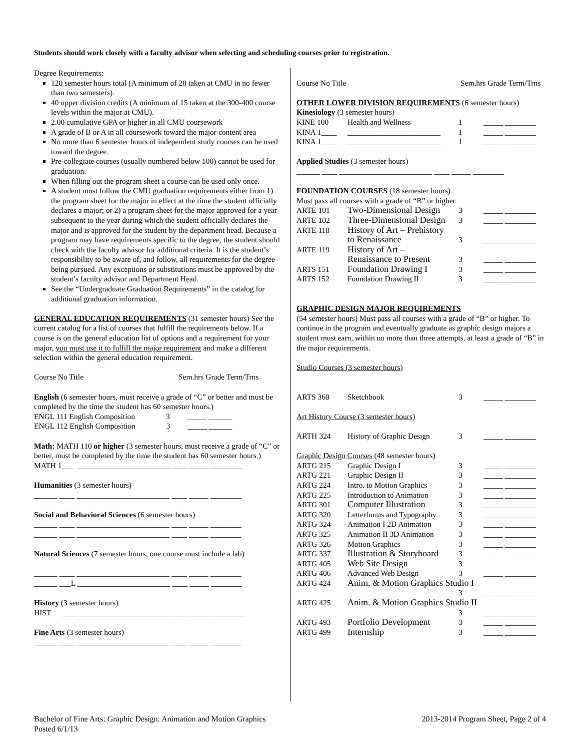Students should work closely with a faculty advisor when selecting and scheduling courses prior to registration.
Degree Requirements:
120 semester hours total (A minimum of 28 taken at CMU in no fewer than two semesters).
40 upper division credits (A minimum of 15 taken at the 300-400 course levels within the major at CMU).
2.00 cumulative GPA or higher in all CMU coursework
A grade of B or A in all coursework toward the major content area
No more than 6 semester hours of independent study courses can be used toward the degree.
Pre-collegiate courses (usually numbered below 100) cannot be used for graduation.
When filling out the program sheet a course can be used only once.
A student must follow the CMU graduation requirements either from 1) the program sheet for the major in effect at the time the student officially declares a major; or 2) a program sheet for the major approved for a year subsequent to the year during which the student officially declares the major and is approved for the student by the department head. Because a program may have requirements specific to the degree, the student should check with the faculty advisor for additional criteria. It is the student’s responsibility to be aware of, and follow, all requirements for the degree being pursued. Any exceptions or substitutions must be approved by the student’s faculty advisor and Department Head.
See the “Undergraduate Graduation Requirements” in the catalog for additional graduation information.
GENERAL EDUCATION REQUIREMENTS (31 semester hours) See the current catalog for a list of courses that fulfill the requirements below. If a course is on the general education list of options and a requirement for your major, you must use it to fulfill the major requirement and make a different selection within the general education requirement.
Course No Title Sem.hrs Grade Term/Trns
English (6 semester hours, must receive a grade of “C” or better and must be completed by the time the student has 60 semester hours.)
ENGL 111 English Composition 3 _____ ______
ENGL 112 English Composition 3 _____ ______
Math: MATH 110 or higher (3 semester hours, must receive a grade of “C” or better, must be completed by the time the student has 60 semester hours.)
MATH 1___ ________________________ ____ _____ ________
Humanities (3 semester hours)
______ ____ ________________________ ____ _____ ________
Social and Behavioral Sciences (6 semester hours)
______ ____ ________________________ ____ _____ ________
______ ____ ________________________ ____ _____ ________
Natural Sciences (7 semester hours, one course must include a lab)
______ ____ ________________________ ____ _____ ________
______ ____ ________________________ ____ _____ ________
______ ___L ________________________ ____ _____ ________
History (3 semester hours)
HIST ____ ________________________ ____ _____ ________
Fine Arts (3 semester hours)
______ ____ ________________________ ____ _____ ________
Course No Title Sem.hrs Grade Term/Trns
OTHER LOWER DIVISION REQUIREMENTS (6 semester hours)
Kinesiology (3 semester hours)
| KINE 100 | Health and Wellness | 1 | _____ ________ |
| KINA 1____ | ________________________ | 1 | _____ ________ |
| KINA 1____ | ________________________ | 1 | _____ ________ |
Applied Studies (3 semester hours)
______ ____ ________________________ ____ _____ ________
FOUNDATION COURSES (18 semester hours)
Must pass all courses with a grade of “B” or higher.
| ARTE 101 | Two-Dimensional Design | 3 | _____ ________ |
| ARTE 102 | Three-Dimensional Design | 3 | _____ ________ |
| ARTE 118 | History of Art – Prehistory to Renaissance | 3 | _____ ________ |
| ARTE 119 | History of Art – Renaissance to Present | 3 | _____ ________ |
| ARTS 151 | Foundation Drawing I | 3 | _____ ________ |
| ARTS 152 | Foundation Drawing II | 3 | _____ ________ |
GRAPHIC DESIGN MAJOR REQUIREMENTS
(54 semester hours) Must pass all courses with a grade of “B” or higher. To continue in the program and eventually graduate as graphic design majors a student must earn, within no more than three attempts, at least a grade of “B” in the major requirements.
Studio Courses (3 semester hours)
| ARTS 360 | Sketchbook | 3 | _____ ________ |
Art History Course (3 semester hours)
| ARTH 324 | History of Graphic Design | 3 | _____ ________ |
Graphic Design Courses (48 semester hours)
| ARTG 215 | Graphic Design I | 3 | _____ ________ |
| ARTG 221 | Graphic Design II | 3 | _____ ________ |
| ARTG 224 | Intro. to Motion Graphics | 3 | _____ ________ |
| ARTG 225 | Introduction to Animation | 3 | _____ ________ |
| ARTG 301 | Computer Illustration | 3 | _____ ________ |
| ARTG 320 | Letterforms and Typography | 3 | _____ ________ |
| ARTG 324 | Animation I 2D Animation | 3 | _____ ________ |
| ARTG 325 | Animation II 3D Animation | 3 | _____ ________ |
| ARTG 326 | Motion Graphics | 3 | _____ ________ |
| ARTG 337 | Illustration & Storyboard | 3 | _____ ________ |
| ARTG 405 | Web Site Design | 3 | _____ ________ |
| ARTG 406 | Advanced Web Design | 3 | _____ ________ |
| ARTG 424 | Anim. & Motion Graphics Studio I | | |
| | | 3 | _____ ________ |
| ARTG 425 | Anim. & Motion Graphics Studio II | | |
| | | 3 | _____ ________ |
| ARTG 493 | Portfolio Development | 3 | _____ ________ |
| ARTG 499 | Internship | 3 | _____ ________ |
Bachelor of Fine Arts: Graphic Design: Animation and Motion Graphics
Posted 6/1/13
2013-2014 Program Sheet, Page 2 of 4